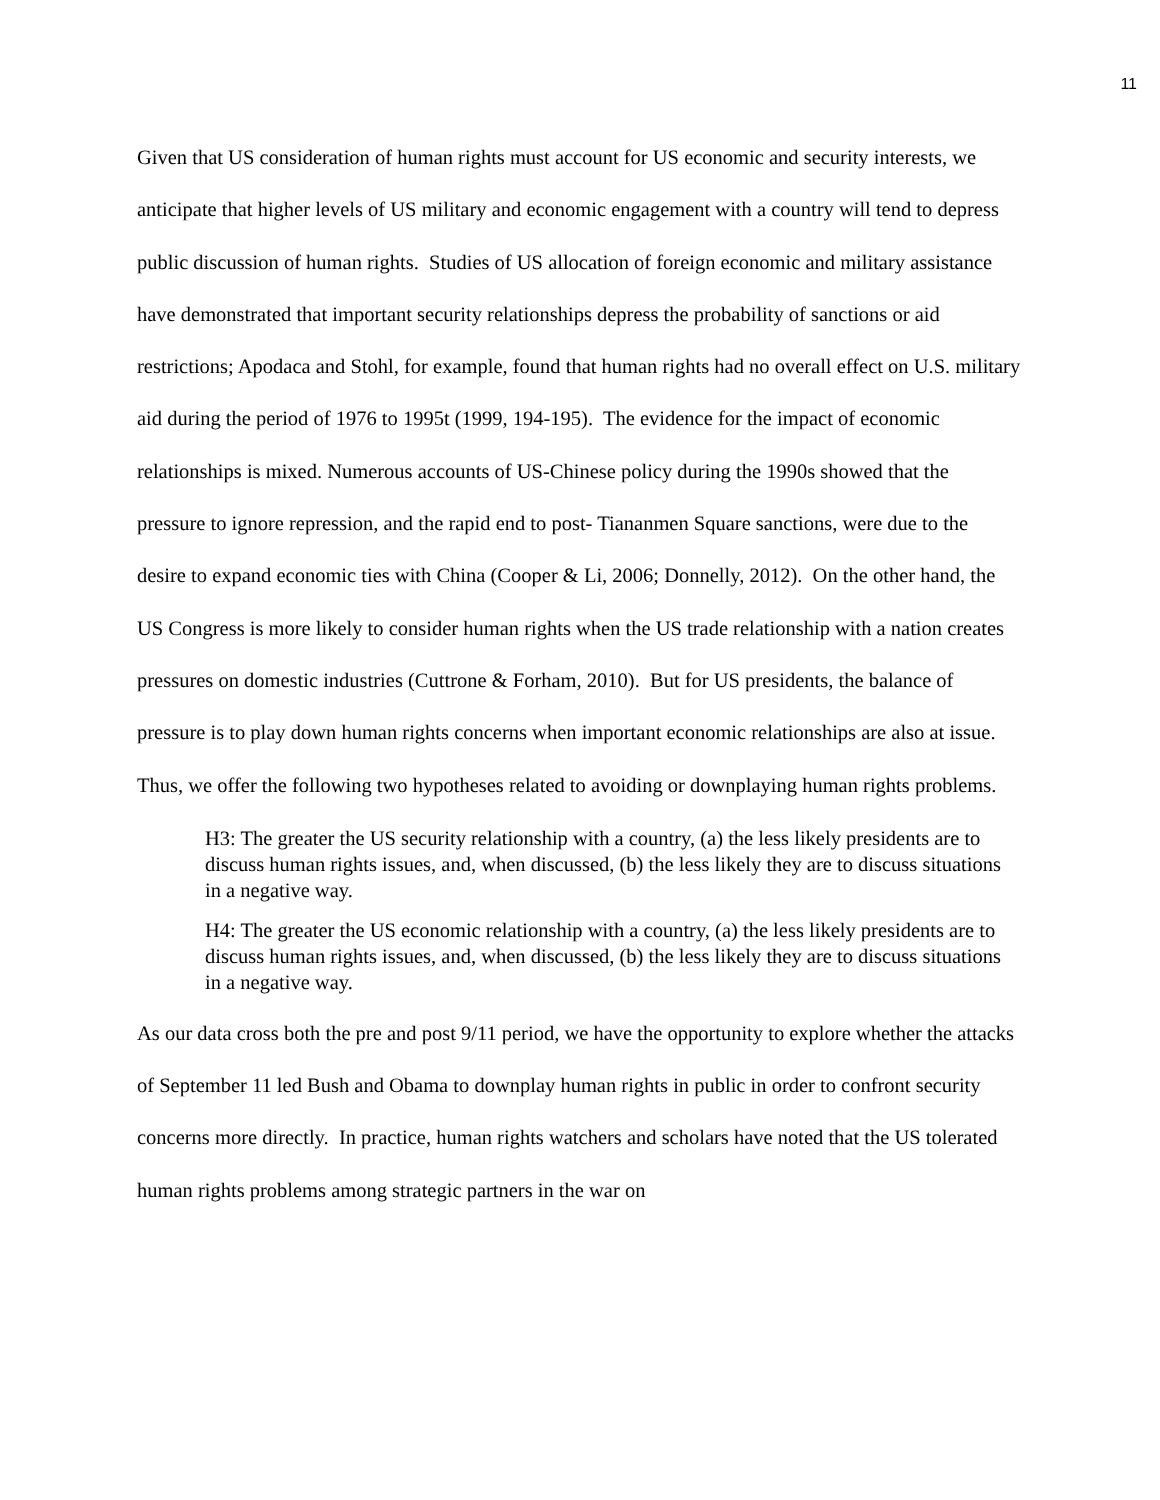11
Given that US consideration of human rights must account for US economic and security interests, we anticipate that higher levels of US military and economic engagement with a country will tend to depress public discussion of human rights. Studies of US allocation of foreign economic and military assistance have demonstrated that important security relationships depress the probability of sanctions or aid restrictions; Apodaca and Stohl, for example, found that human rights had no overall effect on U.S. military aid during the period of 1976 to 1995t (1999, 194-195). The evidence for the impact of economic relationships is mixed. Numerous accounts of US-Chinese policy during the 1990s showed that the pressure to ignore repression, and the rapid end to post- Tiananmen Square sanctions, were due to the desire to expand economic ties with China (Cooper & Li, 2006; Donnelly, 2012). On the other hand, the US Congress is more likely to consider human rights when the US trade relationship with a nation creates pressures on domestic industries (Cuttrone & Forham, 2010). But for US presidents, the balance of pressure is to play down human rights concerns when important economic relationships are also at issue. Thus, we offer the following two hypotheses related to avoiding or downplaying human rights problems.
H3: The greater the US security relationship with a country, (a) the less likely presidents are to discuss human rights issues, and, when discussed, (b) the less likely they are to discuss situations in a negative way.
H4: The greater the US economic relationship with a country, (a) the less likely presidents are to discuss human rights issues, and, when discussed, (b) the less likely they are to discuss situations in a negative way.
As our data cross both the pre and post 9/11 period, we have the opportunity to explore whether the attacks of September 11 led Bush and Obama to downplay human rights in public in order to confront security concerns more directly. In practice, human rights watchers and scholars have noted that the US tolerated human rights problems among strategic partners in the war on